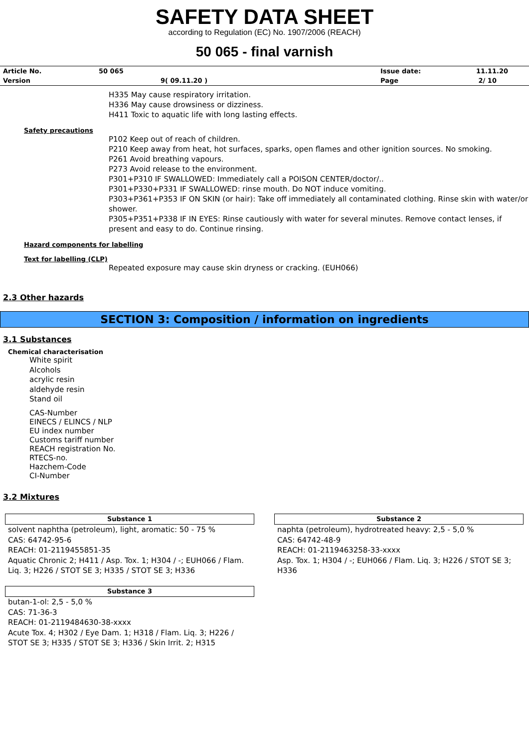SAFETY DATA SHEET
according to Regulation (EC) No. 1907/2006 (REACH)
50 065 - final varnish
| Article No. | 50 065 | Issue date: | 11.11.20 |
| Version | 9( 09.11.20 ) | Page | 2/ 10 |
H335 May cause respiratory irritation.
H336 May cause drowsiness or dizziness.
H411 Toxic to aquatic life with long lasting effects.
Safety precautions
P102 Keep out of reach of children.
P210 Keep away from heat, hot surfaces, sparks, open flames and other ignition sources. No smoking.
P261 Avoid breathing vapours.
P273 Avoid release to the environment.
P301+P310 IF SWALLOWED: Immediately call a POISON CENTER/doctor/..
P301+P330+P331 IF SWALLOWED: rinse mouth. Do NOT induce vomiting.
P303+P361+P353 IF ON SKIN (or hair): Take off immediately all contaminated clothing. Rinse skin with water/or shower.
P305+P351+P338 IF IN EYES: Rinse cautiously with water for several minutes. Remove contact lenses, if present and easy to do. Continue rinsing.
Hazard components for labelling
Text for labelling (CLP)
Repeated exposure may cause skin dryness or cracking. (EUH066)
2.3 Other hazards
SECTION 3: Composition / information on ingredients
3.1 Substances
Chemical characterisation
White spirit
Alcohols
acrylic resin
aldehyde resin
Stand oil
CAS-Number
EINECS / ELINCS / NLP
EU index number
Customs tariff number
REACH registration No.
RTECS-no.
Hazchem-Code
CI-Number
3.2 Mixtures
Substance 1
solvent naphtha (petroleum), light, aromatic: 50 - 75 %
CAS: 64742-95-6
REACH: 01-2119455851-35
Aquatic Chronic 2; H411 / Asp. Tox. 1; H304 / -; EUH066 / Flam. Liq. 3; H226 / STOT SE 3; H335 / STOT SE 3; H336
Substance 2
naphta (petroleum), hydrotreated heavy: 2,5 - 5,0 %
CAS: 64742-48-9
REACH: 01-2119463258-33-xxxx
Asp. Tox. 1; H304 / -; EUH066 / Flam. Liq. 3; H226 / STOT SE 3; H336
Substance 3
butan-1-ol: 2,5 - 5,0 %
CAS: 71-36-3
REACH: 01-2119484630-38-xxxx
Acute Tox. 4; H302 / Eye Dam. 1; H318 / Flam. Liq. 3; H226 / STOT SE 3; H335 / STOT SE 3; H336 / Skin Irrit. 2; H315